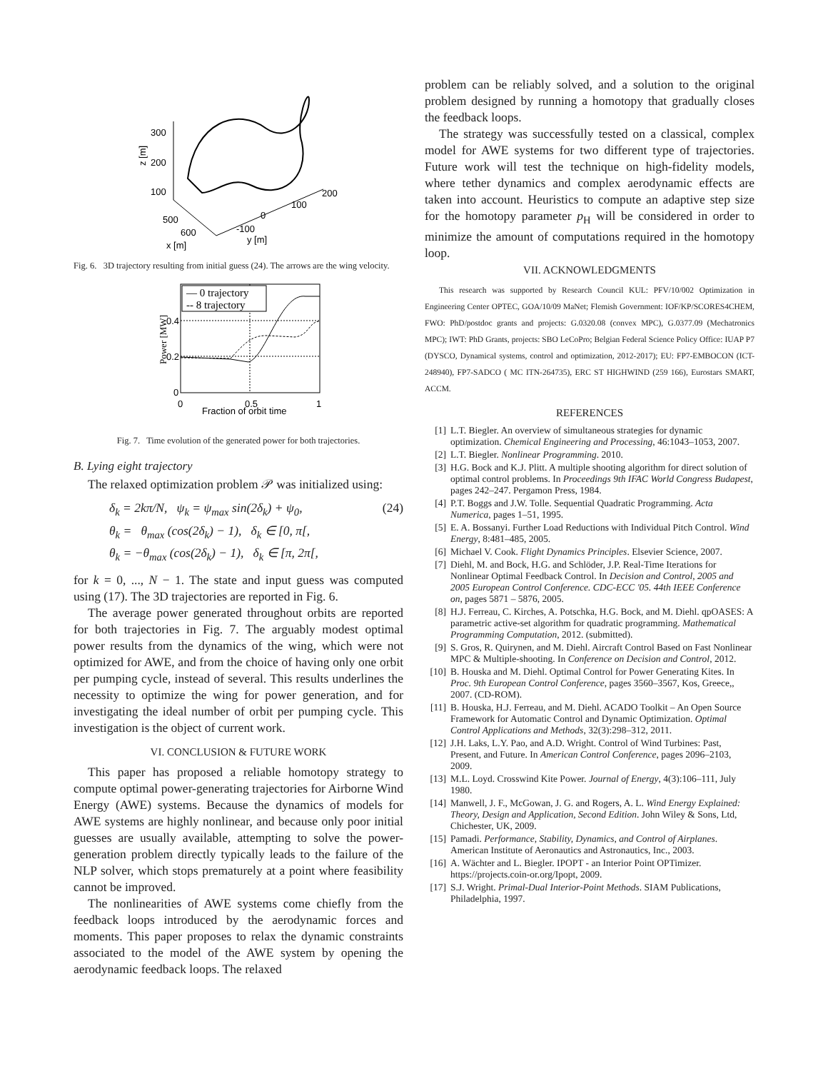300
200
100
z [m]
500
600
x [m]
-100
0
100
200
y [m]
Fig. 6. 3D trajectory resulting from initial guess (24). The arrows are the wing velocity.
0.4
0.2
0
0
0.5
1
Fraction of orbit time
Power [MW]
— 0 trajectory
-- 8 trajectory
Fig. 7. Time evolution of the generated power for both trajectories.
B. Lying eight trajectory
The relaxed optimization problem 𝒫 was initialized using:
δ<sub>k</sub> = 2kπ/N, ψ<sub>k</sub> = ψ<sub>max</sub> sin(2δ<sub>k</sub>) + ψ<sub>0</sub>, (24)
θ<sub>k</sub> = θ<sub>max</sub> (cos(2δ<sub>k</sub>) − 1), δ<sub>k</sub> ∈ [0, π[,
θ<sub>k</sub> = −θ<sub>max</sub> (cos(2δ<sub>k</sub>) − 1), δ<sub>k</sub> ∈ [π, 2π[,
for k = 0, ..., N − 1. The state and input guess was computed using (17). The 3D trajectories are reported in Fig. 6.
The average power generated throughout orbits are reported for both trajectories in Fig. 7. The arguably modest optimal power results from the dynamics of the wing, which were not optimized for AWE, and from the choice of having only one orbit per pumping cycle, instead of several. This results underlines the necessity to optimize the wing for power generation, and for investigating the ideal number of orbit per pumping cycle. This investigation is the object of current work.
VI. CONCLUSION & FUTURE WORK
This paper has proposed a reliable homotopy strategy to compute optimal power-generating trajectories for Airborne Wind Energy (AWE) systems. Because the dynamics of models for AWE systems are highly nonlinear, and because only poor initial guesses are usually available, attempting to solve the power-generation problem directly typically leads to the failure of the NLP solver, which stops prematurely at a point where feasibility cannot be improved.
The nonlinearities of AWE systems come chiefly from the feedback loops introduced by the aerodynamic forces and moments. This paper proposes to relax the dynamic constraints associated to the model of the AWE system by opening the aerodynamic feedback loops. The relaxed
problem can be reliably solved, and a solution to the original problem designed by running a homotopy that gradually closes the feedback loops.
The strategy was successfully tested on a classical, complex model for AWE systems for two different type of trajectories. Future work will test the technique on high-fidelity models, where tether dynamics and complex aerodynamic effects are taken into account. Heuristics to compute an adaptive step size for the homotopy parameter p<sub>H</sub> will be considered in order to minimize the amount of computations required in the homotopy loop.
VII. ACKNOWLEDGMENTS
This research was supported by Research Council KUL: PFV/10/002 Optimization in Engineering Center OPTEC, GOA/10/09 MaNet; Flemish Government: IOF/KP/SCORES4CHEM, FWO: PhD/postdoc grants and projects: G.0320.08 (convex MPC), G.0377.09 (Mechatronics MPC); IWT: PhD Grants, projects: SBO LeCoPro; Belgian Federal Science Policy Office: IUAP P7 (DYSCO, Dynamical systems, control and optimization, 2012-2017); EU: FP7-EMBOCON (ICT-248940), FP7-SADCO ( MC ITN-264735), ERC ST HIGHWIND (259 166), Eurostars SMART, ACCM.
REFERENCES
[1] L.T. Biegler. An overview of simultaneous strategies for dynamic optimization. Chemical Engineering and Processing, 46:1043–1053, 2007.
[2] L.T. Biegler. Nonlinear Programming. 2010.
[3] H.G. Bock and K.J. Plitt. A multiple shooting algorithm for direct solution of optimal control problems. In Proceedings 9th IFAC World Congress Budapest, pages 242–247. Pergamon Press, 1984.
[4] P.T. Boggs and J.W. Tolle. Sequential Quadratic Programming. Acta Numerica, pages 1–51, 1995.
[5] E. A. Bossanyi. Further Load Reductions with Individual Pitch Control. Wind Energy, 8:481–485, 2005.
[6] Michael V. Cook. Flight Dynamics Principles. Elsevier Science, 2007.
[7] Diehl, M. and Bock, H.G. and Schlöder, J.P. Real-Time Iterations for Nonlinear Optimal Feedback Control. In Decision and Control, 2005 and 2005 European Control Conference. CDC-ECC '05. 44th IEEE Conference on, pages 5871 – 5876, 2005.
[8] H.J. Ferreau, C. Kirches, A. Potschka, H.G. Bock, and M. Diehl. qpOASES: A parametric active-set algorithm for quadratic programming. Mathematical Programming Computation, 2012. (submitted).
[9] S. Gros, R. Quirynen, and M. Diehl. Aircraft Control Based on Fast Nonlinear MPC & Multiple-shooting. In Conference on Decision and Control, 2012.
[10] B. Houska and M. Diehl. Optimal Control for Power Generating Kites. In Proc. 9th European Control Conference, pages 3560–3567, Kos, Greece,, 2007. (CD-ROM).
[11] B. Houska, H.J. Ferreau, and M. Diehl. ACADO Toolkit – An Open Source Framework for Automatic Control and Dynamic Optimization. Optimal Control Applications and Methods, 32(3):298–312, 2011.
[12] J.H. Laks, L.Y. Pao, and A.D. Wright. Control of Wind Turbines: Past, Present, and Future. In American Control Conference, pages 2096–2103, 2009.
[13] M.L. Loyd. Crosswind Kite Power. Journal of Energy, 4(3):106–111, July 1980.
[14] Manwell, J. F., McGowan, J. G. and Rogers, A. L. Wind Energy Explained: Theory, Design and Application, Second Edition. John Wiley & Sons, Ltd, Chichester, UK, 2009.
[15] Pamadi. Performance, Stability, Dynamics, and Control of Airplanes. American Institute of Aeronautics and Astronautics, Inc., 2003.
[16] A. Wächter and L. Biegler. IPOPT - an Interior Point OPTimizer. https://projects.coin-or.org/Ipopt, 2009.
[17] S.J. Wright. Primal-Dual Interior-Point Methods. SIAM Publications, Philadelphia, 1997.